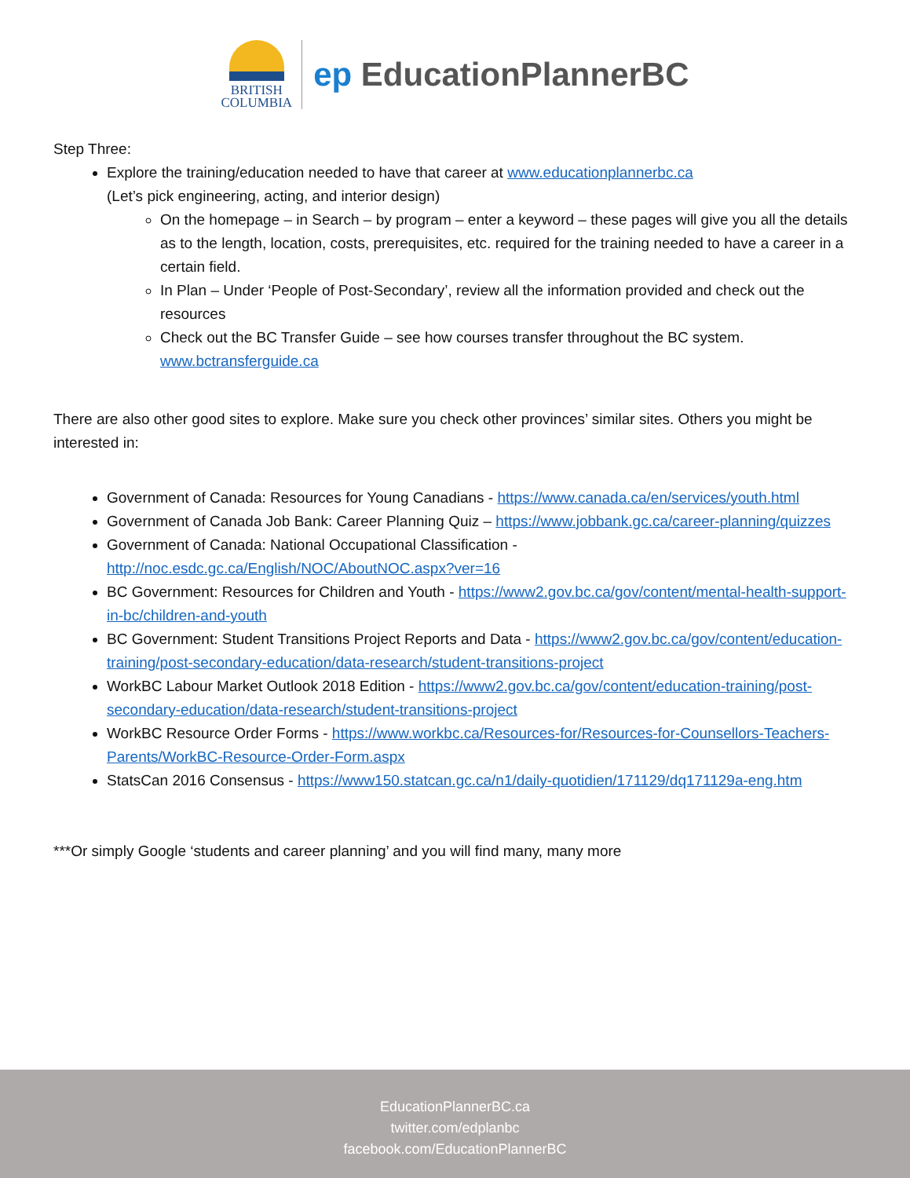BRITISH
COLUMBIA
ep EducationPlannerBC
Step Three:
Explore the training/education needed to have that career at www.educationplannerbc.ca
(Let’s pick engineering, acting, and interior design)
On the homepage – in Search – by program – enter a keyword – these pages will give you all the details as to the length, location, costs, prerequisites, etc. required for the training needed to have a career in a certain field.
In Plan – Under ‘People of Post-Secondary’, review all the information provided and check out the resources
Check out the BC Transfer Guide – see how courses transfer throughout the BC system. www.bctransferguide.ca
There are also other good sites to explore. Make sure you check other provinces’ similar sites. Others you might be interested in:
Government of Canada: Resources for Young Canadians - https://www.canada.ca/en/services/youth.html
Government of Canada Job Bank: Career Planning Quiz – https://www.jobbank.gc.ca/career-planning/quizzes
Government of Canada: National Occupational Classification - http://noc.esdc.gc.ca/English/NOC/AboutNOC.aspx?ver=16
BC Government: Resources for Children and Youth - https://www2.gov.bc.ca/gov/content/mental-health-support-in-bc/children-and-youth
BC Government: Student Transitions Project Reports and Data - https://www2.gov.bc.ca/gov/content/education-training/post-secondary-education/data-research/student-transitions-project
WorkBC Labour Market Outlook 2018 Edition - https://www2.gov.bc.ca/gov/content/education-training/post-secondary-education/data-research/student-transitions-project
WorkBC Resource Order Forms - https://www.workbc.ca/Resources-for/Resources-for-Counsellors-Teachers-Parents/WorkBC-Resource-Order-Form.aspx
StatsCan 2016 Consensus - https://www150.statcan.gc.ca/n1/daily-quotidien/171129/dq171129a-eng.htm
***Or simply Google ‘students and career planning’ and you will find many, many more
EducationPlannerBC.ca
twitter.com/edplanbc
facebook.com/EducationPlannerBC